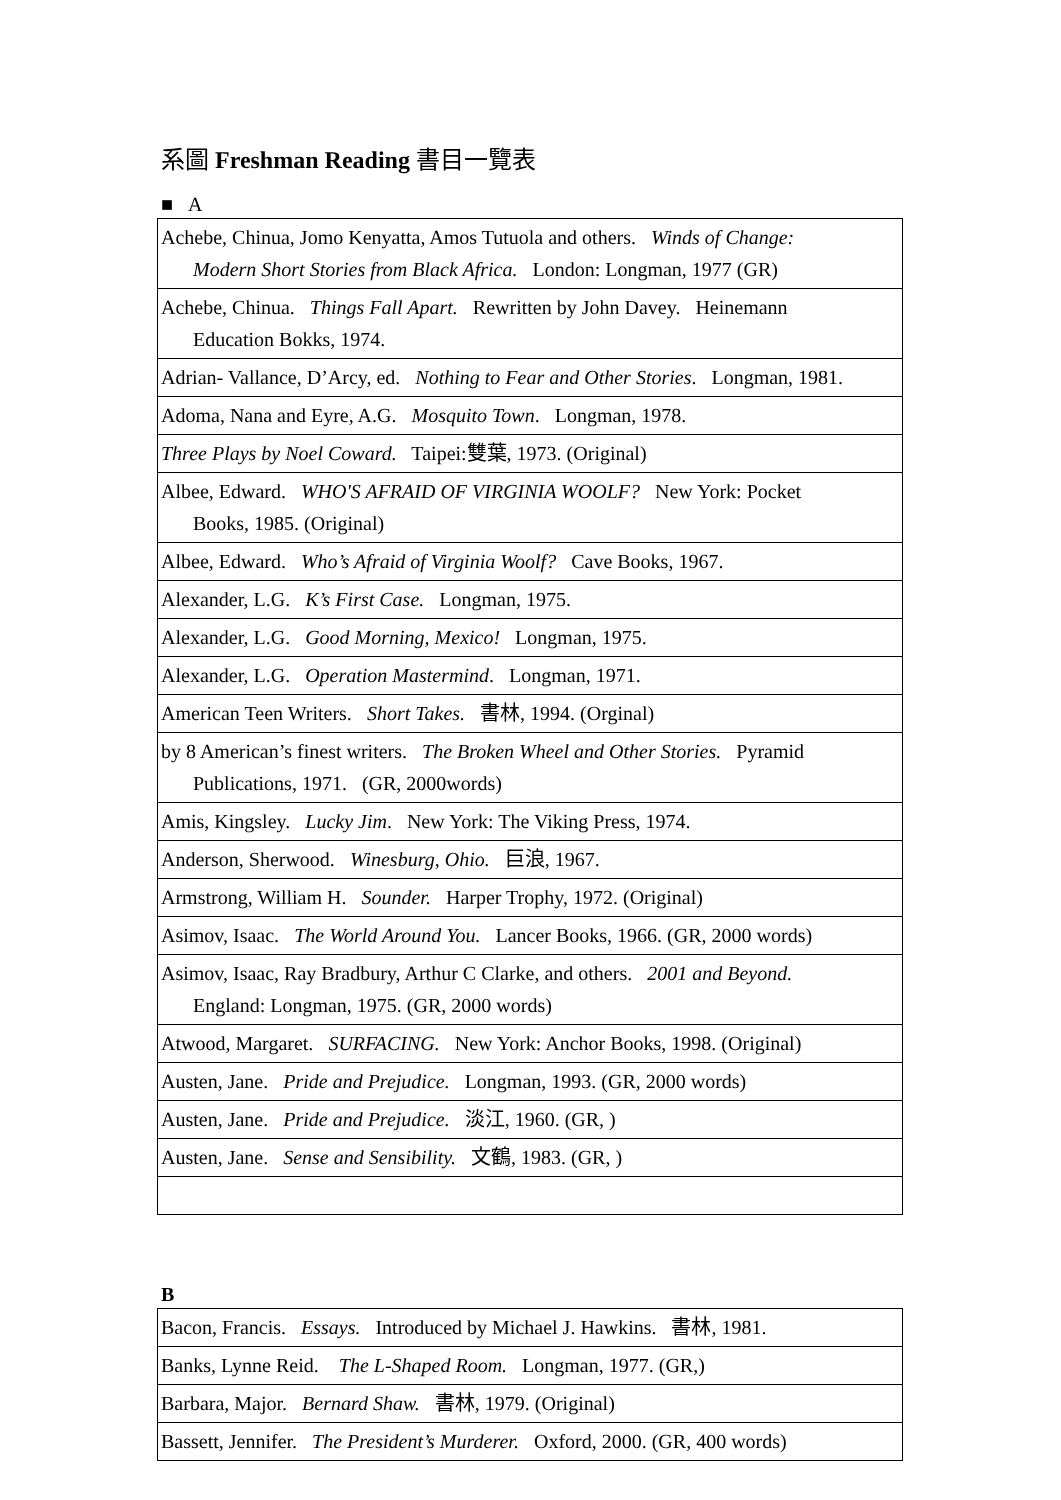系圖 Freshman Reading 書目一覽表
■ A
| Achebe, Chinua, Jomo Kenyatta, Amos Tutuola and others. Winds of Change: Modern Short Stories from Black Africa. London: Longman, 1977 (GR) |
| Achebe, Chinua. Things Fall Apart. Rewritten by John Davey. Heinemann Education Bokks, 1974. |
| Adrian- Vallance, D’Arcy, ed. Nothing to Fear and Other Stories . Longman, 1981. |
| Adoma, Nana and Eyre, A.G. Mosquito Town . Longman, 1978. |
| Three Plays by Noel Coward. Taipei:雙葉, 1973. (Original) |
| Albee, Edward. WHO'S AFRAID OF VIRGINIA WOOLF? New York: Pocket Books, 1985. (Original) |
| Albee, Edward. Who’s Afraid of Virginia Woolf? Cave Books, 1967. |
| Alexander, L.G. K’s First Case. Longman, 1975. |
| Alexander, L.G. Good Morning, Mexico! Longman, 1975. |
| Alexander, L.G. Operation Mastermind . Longman, 1971. |
| American Teen Writers. Short Takes. 書林, 1994. (Orginal) |
| by 8 American’s finest writers. The Broken Wheel and Other Stories. Pyramid Publications, 1971. (GR, 2000words) |
| Amis, Kingsley. Lucky Jim . New York: The Viking Press, 1974. |
| Anderson, Sherwood. Winesburg, Ohio. 巨浪, 1967. |
| Armstrong, William H. Sounder. Harper Trophy, 1972. (Original) |
| Asimov, Isaac. The World Around You. Lancer Books, 1966. (GR, 2000 words) |
| Asimov, Isaac, Ray Bradbury, Arthur C Clarke, and others. 2001 and Beyond. England: Longman, 1975. (GR, 2000 words) |
| Atwood, Margaret. SURFACING. New York: Anchor Books, 1998. (Original) |
| Austen, Jane. Pride and Prejudice. Longman, 1993. (GR, 2000 words) |
| Austen, Jane. Pride and Prejudice. 淡江, 1960. (GR, ) |
| Austen, Jane. Sense and Sensibility. 文鶴, 1983. (GR, ) |
B
| Bacon, Francis. Essays. Introduced by Michael J. Hawkins. 書林, 1981. |
| Banks, Lynne Reid. The L-Shaped Room. Longman, 1977. (GR,) |
| Barbara, Major. Bernard Shaw. 書林, 1979. (Original) |
| Bassett, Jennifer. The President’s Murderer. Oxford, 2000. (GR, 400 words) |